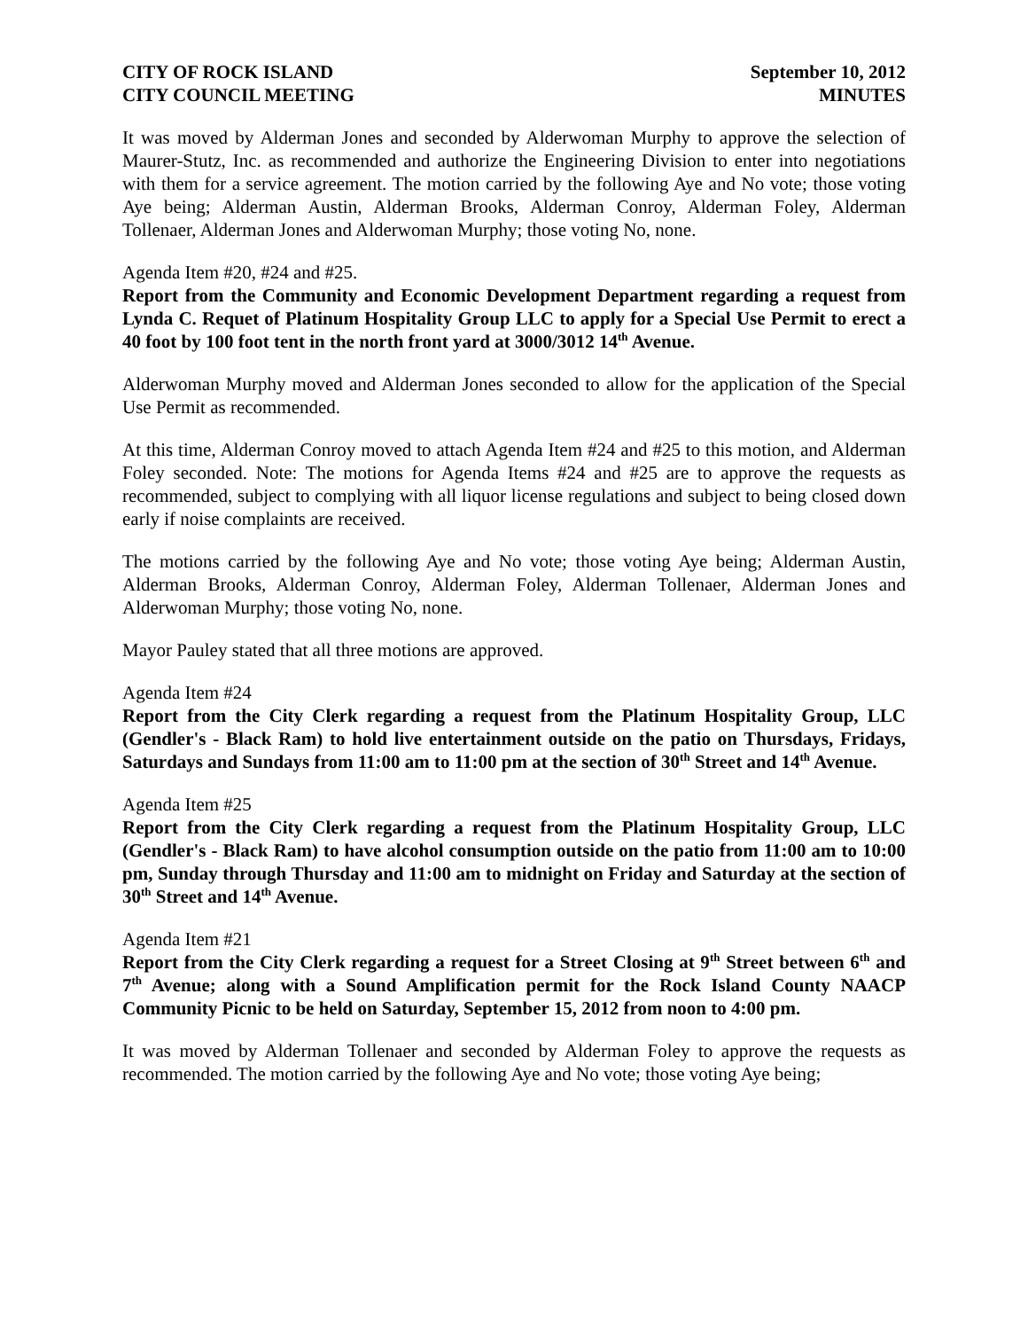CITY OF ROCK ISLAND
CITY COUNCIL MEETING
September 10, 2012
MINUTES
It was moved by Alderman Jones and seconded by Alderwoman Murphy to approve the selection of Maurer-Stutz, Inc. as recommended and authorize the Engineering Division to enter into negotiations with them for a service agreement. The motion carried by the following Aye and No vote; those voting Aye being; Alderman Austin, Alderman Brooks, Alderman Conroy, Alderman Foley, Alderman Tollenaer, Alderman Jones and Alderwoman Murphy; those voting No, none.
Agenda Item #20, #24 and #25.
Report from the Community and Economic Development Department regarding a request from Lynda C. Requet of Platinum Hospitality Group LLC to apply for a Special Use Permit to erect a 40 foot by 100 foot tent in the north front yard at 3000/3012 14<sup>th</sup> Avenue.
Alderwoman Murphy moved and Alderman Jones seconded to allow for the application of the Special Use Permit as recommended.
At this time, Alderman Conroy moved to attach Agenda Item #24 and #25 to this motion, and Alderman Foley seconded. Note: The motions for Agenda Items #24 and #25 are to approve the requests as recommended, subject to complying with all liquor license regulations and subject to being closed down early if noise complaints are received.
The motions carried by the following Aye and No vote; those voting Aye being; Alderman Austin, Alderman Brooks, Alderman Conroy, Alderman Foley, Alderman Tollenaer, Alderman Jones and Alderwoman Murphy; those voting No, none.
Mayor Pauley stated that all three motions are approved.
Agenda Item #24
Report from the City Clerk regarding a request from the Platinum Hospitality Group, LLC (Gendler's - Black Ram) to hold live entertainment outside on the patio on Thursdays, Fridays, Saturdays and Sundays from 11:00 am to 11:00 pm at the section of 30<sup>th</sup> Street and 14<sup>th</sup> Avenue.
Agenda Item #25
Report from the City Clerk regarding a request from the Platinum Hospitality Group, LLC (Gendler's - Black Ram) to have alcohol consumption outside on the patio from 11:00 am to 10:00 pm, Sunday through Thursday and 11:00 am to midnight on Friday and Saturday at the section of 30<sup>th</sup> Street and 14<sup>th</sup> Avenue.
Agenda Item #21
Report from the City Clerk regarding a request for a Street Closing at 9<sup>th</sup> Street between 6<sup>th</sup> and 7<sup>th</sup> Avenue; along with a Sound Amplification permit for the Rock Island County NAACP Community Picnic to be held on Saturday, September 15, 2012 from noon to 4:00 pm.
It was moved by Alderman Tollenaer and seconded by Alderman Foley to approve the requests as recommended. The motion carried by the following Aye and No vote; those voting Aye being;